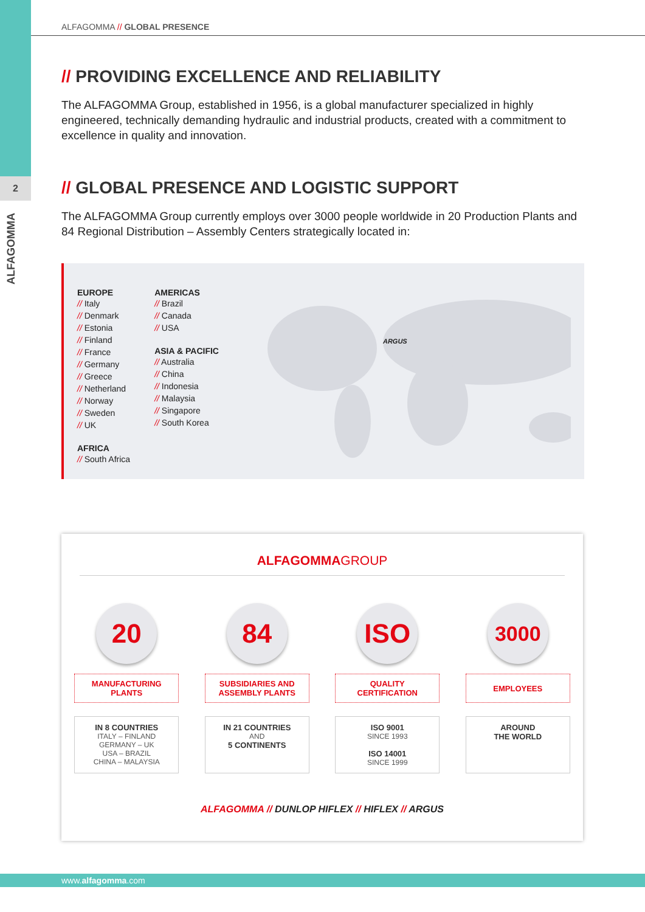2
ALFAGOMMA
ALFAGOMMA // GLOBAL PRESENCE
// PROVIDING EXCELLENCE AND RELIABILITY
The ALFAGOMMA Group, established in 1956, is a global manufacturer specialized in highly engineered, technically demanding hydraulic and industrial products, created with a commitment to excellence in quality and innovation.
// GLOBAL PRESENCE AND LOGISTIC SUPPORT
The ALFAGOMMA Group currently employs over 3000 people worldwide in 20 Production Plants and 84 Regional Distribution – Assembly Centers strategically located in:
EUROPE
// Italy
// Denmark
// Estonia
// Finland
// France
// Germany
// Greece
// Netherland
// Norway
// Sweden
// UK
AFRICA
// South Africa
AMERICAS
// Brazil
// Canada
// USA
ASIA & PACIFIC
// Australia
// China
// Indonesia
// Malaysia
// Singapore
// South Korea
ARGUS
ALFAGOMMAGROUP
20
MANUFACTURING
PLANTS
IN 8 COUNTRIES
ITALY – FINLAND
GERMANY – UK
USA – BRAZIL
CHINA – MALAYSIA
84
SUBSIDIARIES AND
ASSEMBLY PLANTS
IN 21 COUNTRIES
AND
5 CONTINENTS
ISO
QUALITY
CERTIFICATION
ISO 9001
SINCE 1993
ISO 14001
SINCE 1999
3000
EMPLOYEES
AROUND
THE WORLD
ALFAGOMMA // DUNLOP HIFLEX // HIFLEX // ARGUS
www.alfagomma.com